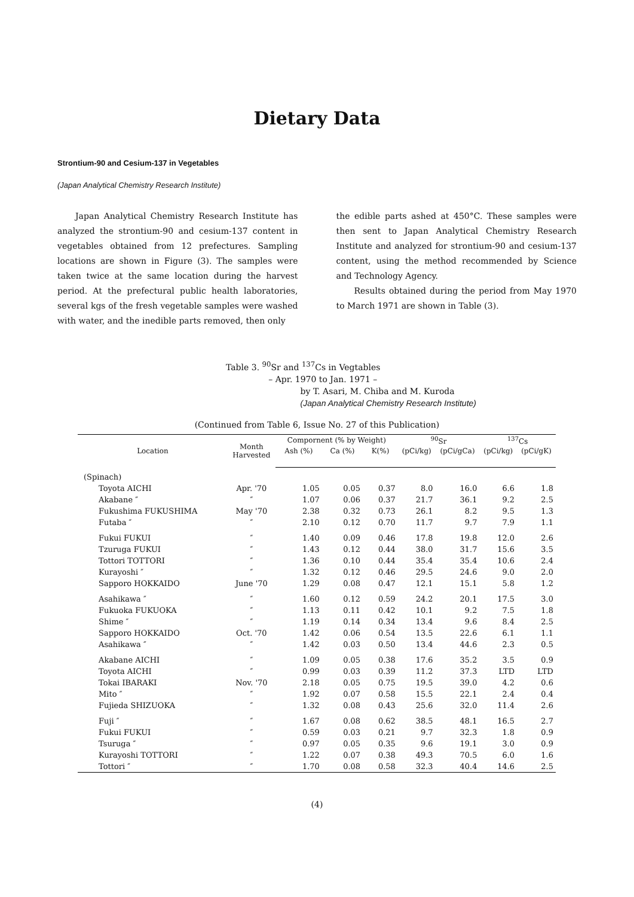Dietary Data
Strontium-90 and Cesium-137 in Vegetables
(Japan Analytical Chemistry Research Institute)
Japan Analytical Chemistry Research Institute has analyzed the strontium-90 and cesium-137 content in vegetables obtained from 12 prefectures. Sampling locations are shown in Figure (3). The samples were taken twice at the same location during the harvest period. At the prefectural public health laboratories, several kgs of the fresh vegetable samples were washed with water, and the inedible parts removed, then only
the edible parts ashed at 450°C. These samples were then sent to Japan Analytical Chemistry Research Institute and analyzed for strontium-90 and cesium-137 content, using the method recommended by Science and Technology Agency.
Results obtained during the period from May 1970 to March 1971 are shown in Table (3).
Table 3. <sup>90</sup>Sr and <sup>137</sup>Cs in Vegtables
– Apr. 1970 to Jan. 1971 –
by T. Asari, M. Chiba and M. Kuroda
(Japan Analytical Chemistry Research Institute)
(Continued from Table 6, Issue No. 27 of this Publication)
| Location | Month Harvested | Compornent (% by Weight) | | | <sup>90</sup>Sr | | <sup>137</sup>Cs | |
| --- | --- | --- | --- | --- | --- | --- | --- | --- |
| | | Ash (%) | Ca (%) | K(%) | (pCi/kg) | (pCi/gCa) | (pCi/kg) | (pCi/gK) |
| (Spinach) | | | | | | | | |
| Toyota AICHI | Apr. '70 | 1.05 | 0.05 | 0.37 | 8.0 | 16.0 | 6.6 | 1.8 |
| Akabane ″ | ″ | 1.07 | 0.06 | 0.37 | 21.7 | 36.1 | 9.2 | 2.5 |
| Fukushima FUKUSHIMA | May '70 | 2.38 | 0.32 | 0.73 | 26.1 | 8.2 | 9.5 | 1.3 |
| Futaba ″ | ″ | 2.10 | 0.12 | 0.70 | 11.7 | 9.7 | 7.9 | 1.1 |
| Fukui FUKUI | ″ | 1.40 | 0.09 | 0.46 | 17.8 | 19.8 | 12.0 | 2.6 |
| Tzuruga FUKUI | ″ | 1.43 | 0.12 | 0.44 | 38.0 | 31.7 | 15.6 | 3.5 |
| Tottori TOTTORI | ″ | 1.36 | 0.10 | 0.44 | 35.4 | 35.4 | 10.6 | 2.4 |
| Kurayoshi ″ | ″ | 1.32 | 0.12 | 0.46 | 29.5 | 24.6 | 9.0 | 2.0 |
| Sapporo HOKKAIDO | June '70 | 1.29 | 0.08 | 0.47 | 12.1 | 15.1 | 5.8 | 1.2 |
| Asahikawa ″ | ″ | 1.60 | 0.12 | 0.59 | 24.2 | 20.1 | 17.5 | 3.0 |
| Fukuoka FUKUOKA | ″ | 1.13 | 0.11 | 0.42 | 10.1 | 9.2 | 7.5 | 1.8 |
| Shime ″ | ″ | 1.19 | 0.14 | 0.34 | 13.4 | 9.6 | 8.4 | 2.5 |
| Sapporo HOKKAIDO | Oct. '70 | 1.42 | 0.06 | 0.54 | 13.5 | 22.6 | 6.1 | 1.1 |
| Asahikawa ″ | ″ | 1.42 | 0.03 | 0.50 | 13.4 | 44.6 | 2.3 | 0.5 |
| Akabane AICHI | ″ | 1.09 | 0.05 | 0.38 | 17.6 | 35.2 | 3.5 | 0.9 |
| Toyota AICHI | ″ | 0.99 | 0.03 | 0.39 | 11.2 | 37.3 | LTD | LTD |
| Tokai IBARAKI | Nov. '70 | 2.18 | 0.05 | 0.75 | 19.5 | 39.0 | 4.2 | 0.6 |
| Mito ″ | ″ | 1.92 | 0.07 | 0.58 | 15.5 | 22.1 | 2.4 | 0.4 |
| Fujieda SHIZUOKA | ″ | 1.32 | 0.08 | 0.43 | 25.6 | 32.0 | 11.4 | 2.6 |
| Fuji ″ | ″ | 1.67 | 0.08 | 0.62 | 38.5 | 48.1 | 16.5 | 2.7 |
| Fukui FUKUI | ″ | 0.59 | 0.03 | 0.21 | 9.7 | 32.3 | 1.8 | 0.9 |
| Tsuruga ″ | ″ | 0.97 | 0.05 | 0.35 | 9.6 | 19.1 | 3.0 | 0.9 |
| Kurayoshi TOTTORI | ″ | 1.22 | 0.07 | 0.38 | 49.3 | 70.5 | 6.0 | 1.6 |
| Tottori ″ | ″ | 1.70 | 0.08 | 0.58 | 32.3 | 40.4 | 14.6 | 2.5 |
(4)